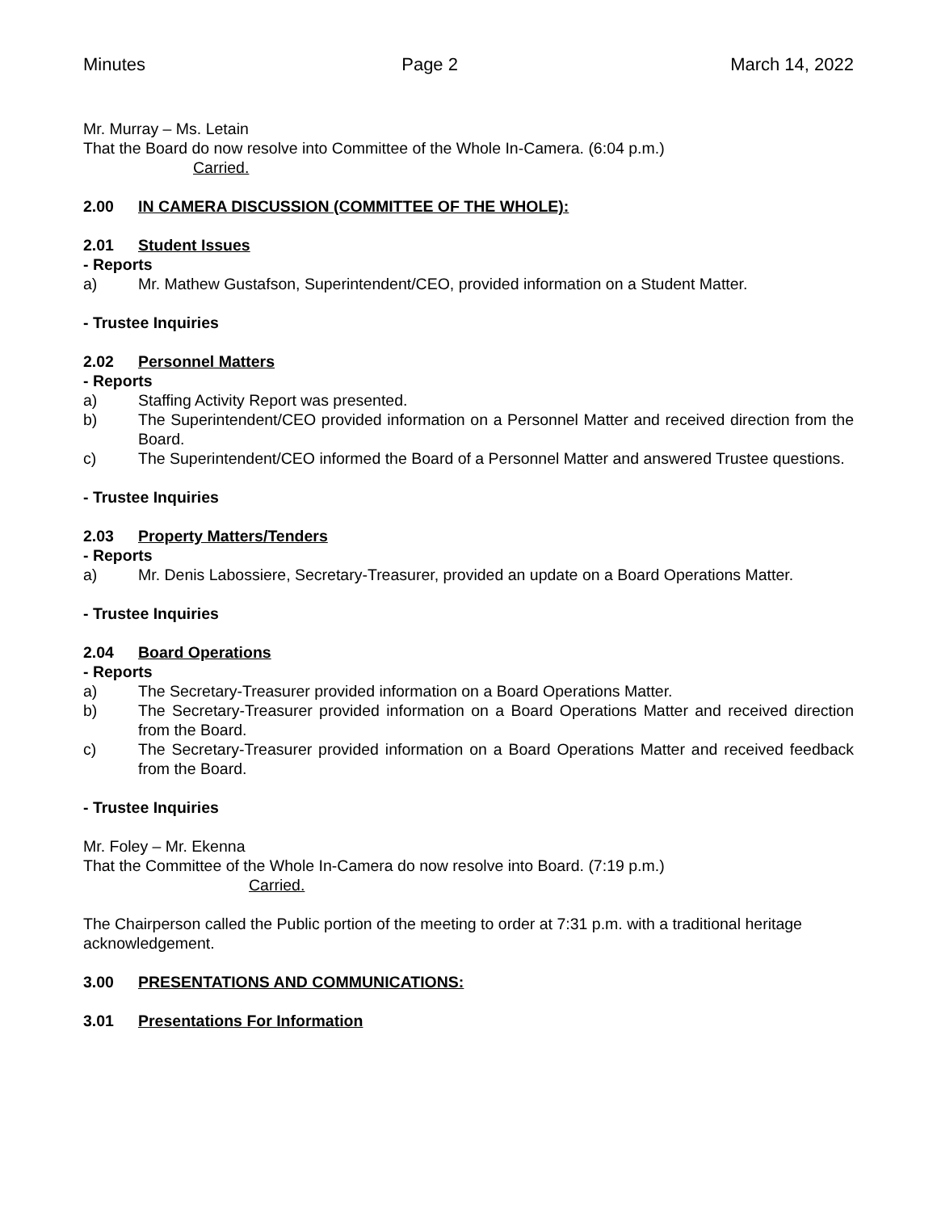Minutes Page 2 March 14, 2022
Mr. Murray – Ms. Letain
That the Board do now resolve into Committee of the Whole In-Camera. (6:04 p.m.)
Carried.
2.00 IN CAMERA DISCUSSION (COMMITTEE OF THE WHOLE):
2.01 Student Issues
- Reports
a) Mr. Mathew Gustafson, Superintendent/CEO, provided information on a Student Matter.
- Trustee Inquiries
2.02 Personnel Matters
- Reports
a) Staffing Activity Report was presented.
b) The Superintendent/CEO provided information on a Personnel Matter and received direction from the Board.
c) The Superintendent/CEO informed the Board of a Personnel Matter and answered Trustee questions.
- Trustee Inquiries
2.03 Property Matters/Tenders
- Reports
a) Mr. Denis Labossiere, Secretary-Treasurer, provided an update on a Board Operations Matter.
- Trustee Inquiries
2.04 Board Operations
- Reports
a) The Secretary-Treasurer provided information on a Board Operations Matter.
b) The Secretary-Treasurer provided information on a Board Operations Matter and received direction from the Board.
c) The Secretary-Treasurer provided information on a Board Operations Matter and received feedback from the Board.
- Trustee Inquiries
Mr. Foley – Mr. Ekenna
That the Committee of the Whole In-Camera do now resolve into Board. (7:19 p.m.)
Carried.
The Chairperson called the Public portion of the meeting to order at 7:31 p.m. with a traditional heritage acknowledgement.
3.00 PRESENTATIONS AND COMMUNICATIONS:
3.01 Presentations For Information